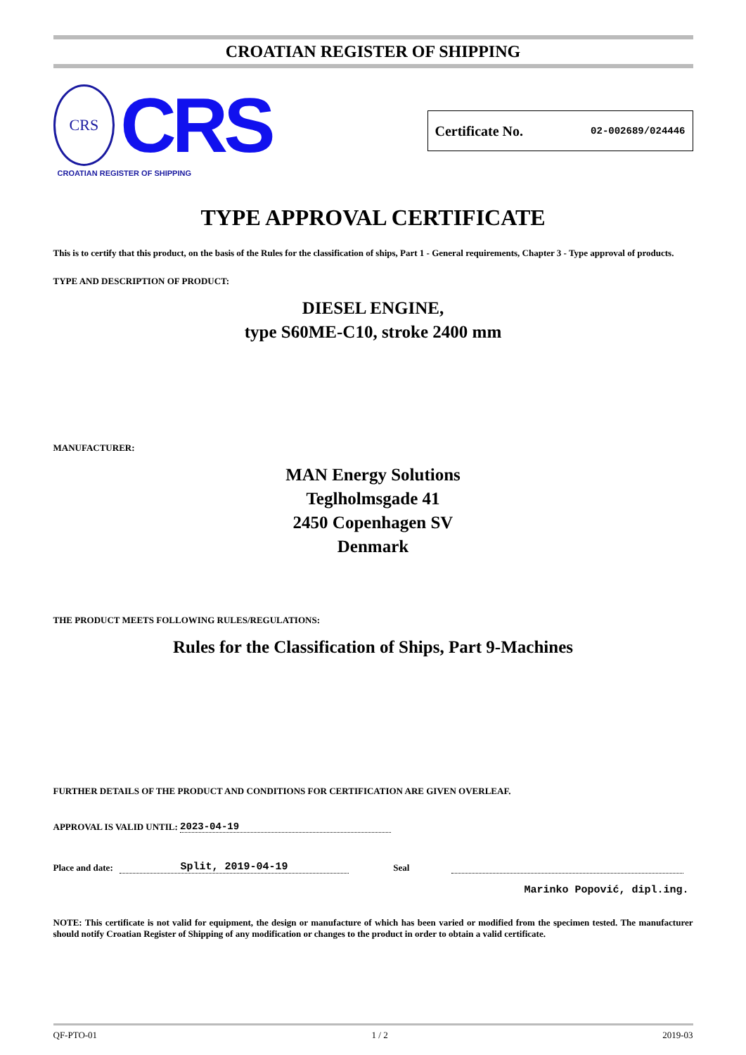CROATIAN REGISTER OF SHIPPING
CRS
CRS
CROATIAN REGISTER OF SHIPPING
Certificate No. 02-002689/024446
TYPE APPROVAL CERTIFICATE
This is to certify that this product, on the basis of the Rules for the classification of ships, Part 1 - General requirements, Chapter 3 - Type approval of products.
TYPE AND DESCRIPTION OF PRODUCT:
DIESEL ENGINE,
type S60ME-C10, stroke 2400 mm
MANUFACTURER:
MAN Energy Solutions
Teglholmsgade 41
2450 Copenhagen SV
Denmark
THE PRODUCT MEETS FOLLOWING RULES/REGULATIONS:
Rules for the Classification of Ships, Part 9-Machines
FURTHER DETAILS OF THE PRODUCT AND CONDITIONS FOR CERTIFICATION ARE GIVEN OVERLEAF.
APPROVAL IS VALID UNTIL: 2023-04-19
Place and date: Split, 2019-04-19 Seal
Marinko Popović, dipl.ing.
NOTE: This certificate is not valid for equipment, the design or manufacture of which has been varied or modified from the specimen tested. The manufacturer should notify Croatian Register of Shipping of any modification or changes to the product in order to obtain a valid certificate.
QF-PTO-01 1 / 2 2019-03